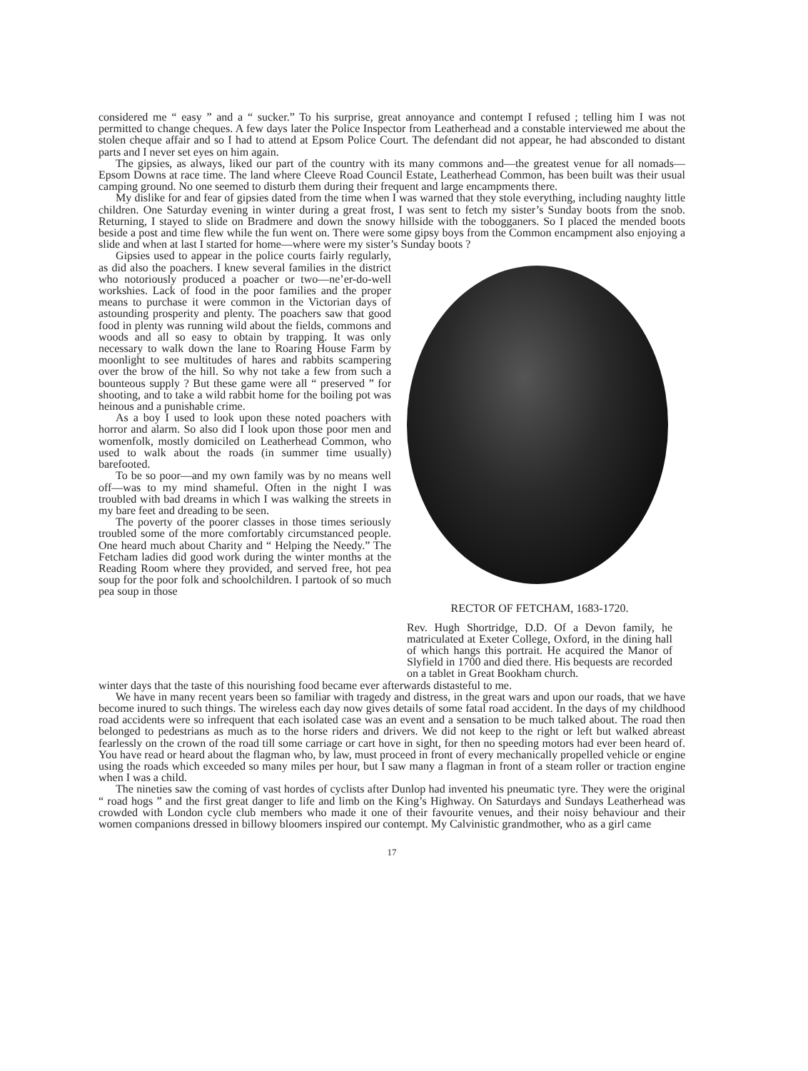considered me “ easy ” and a “ sucker.” To his surprise, great annoyance and contempt I refused ; telling him I was not permitted to change cheques. A few days later the Police Inspector from Leatherhead and a constable interviewed me about the stolen cheque affair and so I had to attend at Epsom Police Court. The defendant did not appear, he had absconded to distant parts and I never set eyes on him again.
The gipsies, as always, liked our part of the country with its many commons and—the greatest venue for all nomads—Epsom Downs at race time. The land where Cleeve Road Council Estate, Leatherhead Common, has been built was their usual camping ground. No one seemed to disturb them during their frequent and large encampments there.
My dislike for and fear of gipsies dated from the time when I was warned that they stole everything, including naughty little children. One Saturday evening in winter during a great frost, I was sent to fetch my sister’s Sunday boots from the snob. Returning, I stayed to slide on Bradmere and down the snowy hillside with the tobogganers. So I placed the mended boots beside a post and time flew while the fun went on. There were some gipsy boys from the Common encampment also enjoying a slide and when at last I started for home—where were my sister’s Sunday boots ?
Gipsies used to appear in the police courts fairly regularly, as did also the poachers. I knew several families in the district who notoriously produced a poacher or two—ne’er-do-well workshies. Lack of food in the poor families and the proper means to purchase it were common in the Victorian days of astounding prosperity and plenty. The poachers saw that good food in plenty was running wild about the fields, commons and woods and all so easy to obtain by trapping. It was only necessary to walk down the lane to Roaring House Farm by moonlight to see multitudes of hares and rabbits scampering over the brow of the hill. So why not take a few from such a bounteous supply ? But these game were all “ preserved ” for shooting, and to take a wild rabbit home for the boiling pot was heinous and a punishable crime.
As a boy I used to look upon these noted poachers with horror and alarm. So also did I look upon those poor men and womenfolk, mostly domiciled on Leatherhead Common, who used to walk about the roads (in summer time usually) barefooted.
To be so poor—and my own family was by no means well off—was to my mind shameful. Often in the night I was troubled with bad dreams in which I was walking the streets in my bare feet and dreading to be seen.
The poverty of the poorer classes in those times seriously troubled some of the more comfortably circumstanced people. One heard much about Charity and “ Helping the Needy.” The Fetcham ladies did good work during the winter months at the Reading Room where they provided, and served free, hot pea soup for the poor folk and schoolchildren. I partook of so much pea soup in those
RECTOR OF FETCHAM, 1683-1720.
Rev. Hugh Shortridge, D.D. Of a Devon family, he matriculated at Exeter College, Oxford, in the dining hall of which hangs this portrait. He acquired the Manor of Slyfield in 1700 and died there. His bequests are recorded on a tablet in Great Bookham church.
winter days that the taste of this nourishing food became ever afterwards distasteful to me.
We have in many recent years been so familiar with tragedy and distress, in the great wars and upon our roads, that we have become inured to such things. The wireless each day now gives details of some fatal road accident. In the days of my childhood road accidents were so infrequent that each isolated case was an event and a sensation to be much talked about. The road then belonged to pedestrians as much as to the horse riders and drivers. We did not keep to the right or left but walked abreast fearlessly on the crown of the road till some carriage or cart hove in sight, for then no speeding motors had ever been heard of. You have read or heard about the flagman who, by law, must proceed in front of every mechanically propelled vehicle or engine using the roads which exceeded so many miles per hour, but I saw many a flagman in front of a steam roller or traction engine when I was a child.
The nineties saw the coming of vast hordes of cyclists after Dunlop had invented his pneumatic tyre. They were the original “ road hogs ” and the first great danger to life and limb on the King’s Highway. On Saturdays and Sundays Leatherhead was crowded with London cycle club members who made it one of their favourite venues, and their noisy behaviour and their women companions dressed in billowy bloomers inspired our contempt. My Calvinistic grandmother, who as a girl came
17